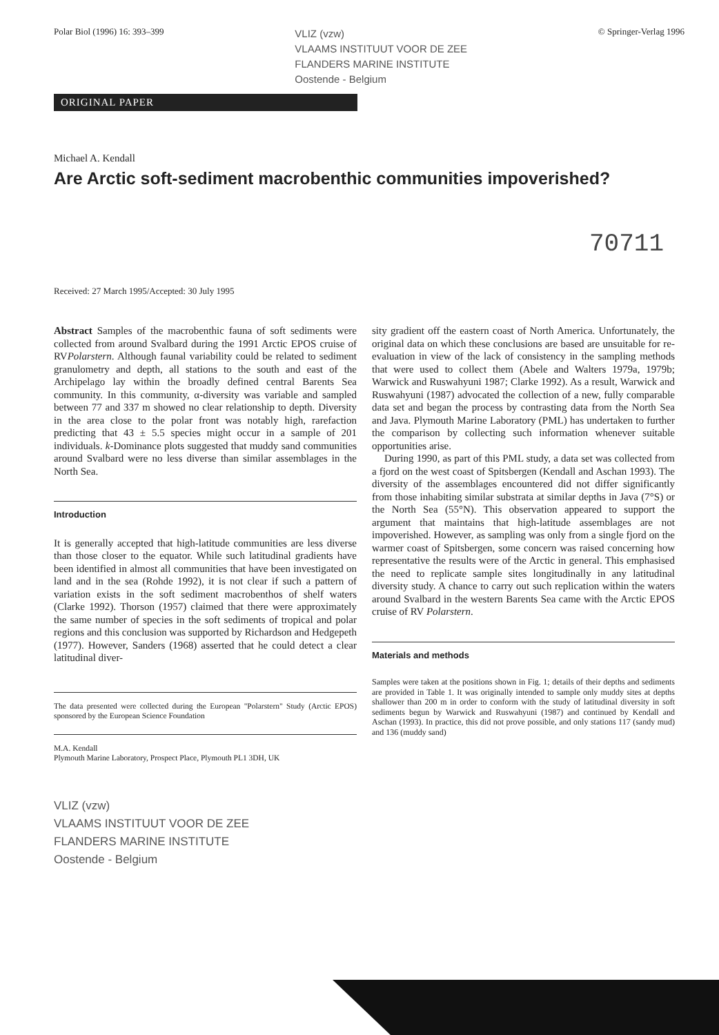Polar Biol (1996) 16: 393–399 VLIZ (vzw)
VLAAMS INSTITUUT VOOR DE ZEE
FLANDERS MARINE INSTITUTE
Oostende - Belgium © Springer-Verlag 1996
ORIGINAL PAPER
Michael A. Kendall
Are Arctic soft-sediment macrobenthic communities impoverished?
70711
Received: 27 March 1995/Accepted: 30 July 1995
Abstract Samples of the macrobenthic fauna of soft sediments were collected from around Svalbard during the 1991 Arctic EPOS cruise of RVPolarstern. Although faunal variability could be related to sediment granulometry and depth, all stations to the south and east of the Archipelago lay within the broadly defined central Barents Sea community. In this community, α-diversity was variable and sampled between 77 and 337 m showed no clear relationship to depth. Diversity in the area close to the polar front was notably high, rarefaction predicting that 43 ± 5.5 species might occur in a sample of 201 individuals. k-Dominance plots suggested that muddy sand communities around Svalbard were no less diverse than similar assemblages in the North Sea.
Introduction
It is generally accepted that high-latitude communities are less diverse than those closer to the equator. While such latitudinal gradients have been identified in almost all communities that have been investigated on land and in the sea (Rohde 1992), it is not clear if such a pattern of variation exists in the soft sediment macrobenthos of shelf waters (Clarke 1992). Thorson (1957) claimed that there were approximately the same number of species in the soft sediments of tropical and polar regions and this conclusion was supported by Richardson and Hedgepeth (1977). However, Sanders (1968) asserted that he could detect a clear latitudinal diver-
The data presented were collected during the European "Polarstern" Study (Arctic EPOS) sponsored by the European Science Foundation
M.A. Kendall
Plymouth Marine Laboratory, Prospect Place, Plymouth PL1 3DH, UK
sity gradient off the eastern coast of North America. Unfortunately, the original data on which these conclusions are based are unsuitable for re-evaluation in view of the lack of consistency in the sampling methods that were used to collect them (Abele and Walters 1979a, 1979b; Warwick and Ruswahyuni 1987; Clarke 1992). As a result, Warwick and Ruswahyuni (1987) advocated the collection of a new, fully comparable data set and began the process by contrasting data from the North Sea and Java. Plymouth Marine Laboratory (PML) has undertaken to further the comparison by collecting such information whenever suitable opportunities arise.
During 1990, as part of this PML study, a data set was collected from a fjord on the west coast of Spitsbergen (Kendall and Aschan 1993). The diversity of the assemblages encountered did not differ significantly from those inhabiting similar substrata at similar depths in Java (7°S) or the North Sea (55°N). This observation appeared to support the argument that maintains that high-latitude assemblages are not impoverished. However, as sampling was only from a single fjord on the warmer coast of Spitsbergen, some concern was raised concerning how representative the results were of the Arctic in general. This emphasised the need to replicate sample sites longitudinally in any latitudinal diversity study. A chance to carry out such replication within the waters around Svalbard in the western Barents Sea came with the Arctic EPOS cruise of RV Polarstern.
Materials and methods
Samples were taken at the positions shown in Fig. 1; details of their depths and sediments are provided in Table 1. It was originally intended to sample only muddy sites at depths shallower than 200 m in order to conform with the study of latitudinal diversity in soft sediments begun by Warwick and Ruswahyuni (1987) and continued by Kendall and Aschan (1993). In practice, this did not prove possible, and only stations 117 (sandy mud) and 136 (muddy sand)
VLIZ (vzw)
VLAAMS INSTITUUT VOOR DE ZEE
FLANDERS MARINE INSTITUTE
Oostende - Belgium